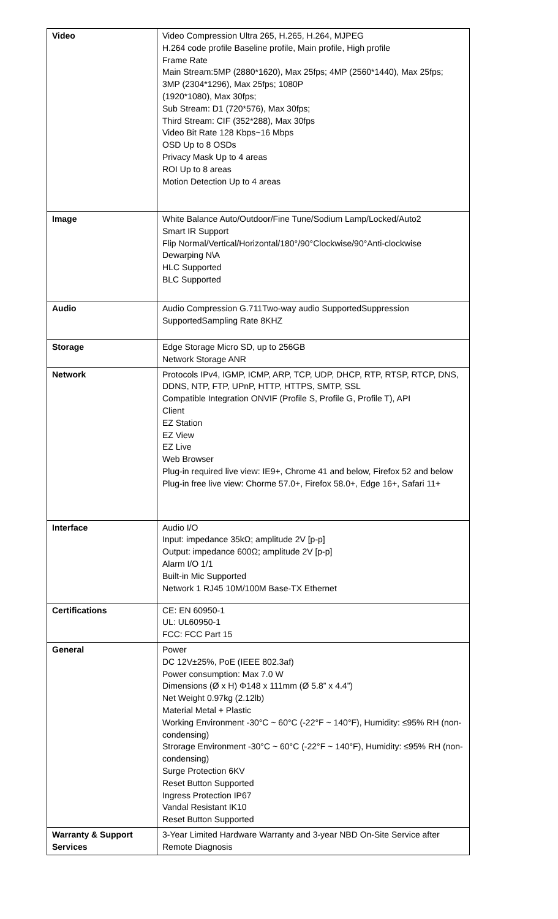| Video | Video Compression Ultra 265, H.265, H.264, MJPEG H.264 code profile Baseline profile, Main profile, High profile Frame Rate Main Stream:5MP (2880*1620), Max 25fps; 4MP (2560*1440), Max 25fps; 3MP (2304*1296), Max 25fps; 1080P (1920*1080), Max 30fps; Sub Stream: D1 (720*576), Max 30fps; Third Stream: CIF (352*288), Max 30fps Video Bit Rate 128 Kbps~16 Mbps OSD Up to 8 OSDs Privacy Mask Up to 4 areas ROI Up to 8 areas Motion Detection Up to 4 areas |
| Image | White Balance Auto/Outdoor/Fine Tune/Sodium Lamp/Locked/Auto2 Smart IR Support Flip Normal/Vertical/Horizontal/180°/90°Clockwise/90°Anti-clockwise Dewarping N\A HLC Supported BLC Supported |
| Audio | Audio Compression G.711Two-way audio SupportedSuppression SupportedSampling Rate 8KHZ |
| Storage | Edge Storage Micro SD, up to 256GB Network Storage ANR |
| Network | Protocols IPv4, IGMP, ICMP, ARP, TCP, UDP, DHCP, RTP, RTSP, RTCP, DNS, DDNS, NTP, FTP, UPnP, HTTP, HTTPS, SMTP, SSL Compatible Integration ONVIF (Profile S, Profile G, Profile T), API Client EZ Station EZ View EZ Live Web Browser Plug-in required live view: IE9+, Chrome 41 and below, Firefox 52 and below Plug-in free live view: Chorme 57.0+, Firefox 58.0+, Edge 16+, Safari 11+ |
| Interface | Audio I/O Input: impedance 35kΩ; amplitude 2V [p-p] Output: impedance 600Ω; amplitude 2V [p-p] Alarm I/O 1/1 Built-in Mic Supported Network 1 RJ45 10M/100M Base-TX Ethernet |
| Certifications | CE: EN 60950-1 UL: UL60950-1 FCC: FCC Part 15 |
| General | Power DC 12V±25%, PoE (IEEE 802.3af) Power consumption: Max 7.0 W Dimensions (Ø x H) Φ148 x 111mm (Ø 5.8” x 4.4”) Net Weight 0.97kg (2.12lb) Material Metal + Plastic Working Environment -30°C ~ 60°C (-22°F ~ 140°F), Humidity: ≤95% RH (non-condensing) Strorage Environment -30°C ~ 60°C (-22°F ~ 140°F), Humidity: ≤95% RH (non-condensing) Surge Protection 6KV Reset Button Supported Ingress Protection IP67 Vandal Resistant IK10 Reset Button Supported |
| Warranty & Support Services | 3-Year Limited Hardware Warranty and 3-year NBD On-Site Service after Remote Diagnosis |